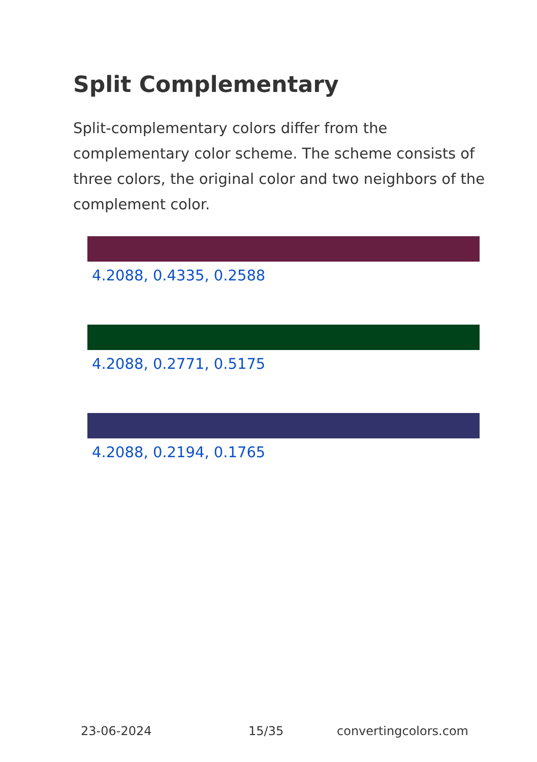Split Complementary
Split-complementary colors differ from the complementary color scheme. The scheme consists of three colors, the original color and two neighbors of the complement color.
4.2088, 0.4335, 0.2588
4.2088, 0.2771, 0.5175
4.2088, 0.2194, 0.1765
23-06-2024 15/35 convertingcolors.com